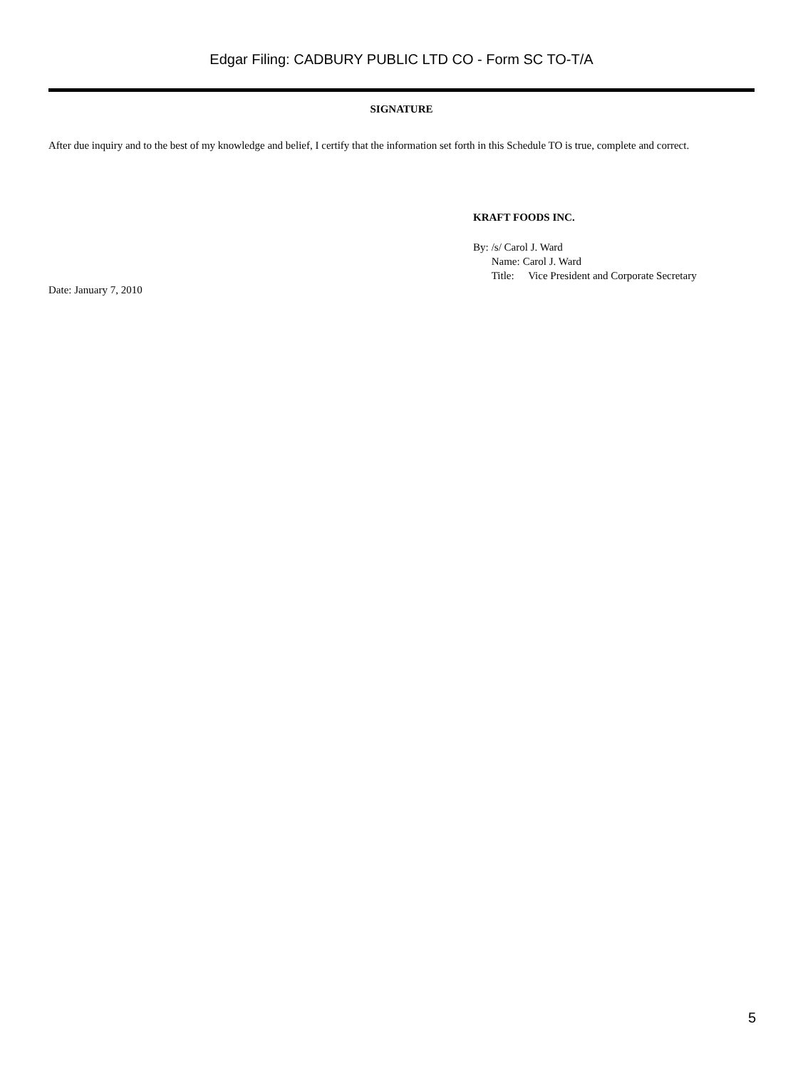Edgar Filing: CADBURY PUBLIC LTD CO - Form SC TO-T/A
SIGNATURE
After due inquiry and to the best of my knowledge and belief, I certify that the information set forth in this Schedule TO is true, complete and correct.
KRAFT FOODS INC.
| By: | /s/ Carol J. Ward | |
| | Name: | Carol J. Ward |
| | Title: | Vice President and Corporate Secretary |
Date: January 7, 2010
5